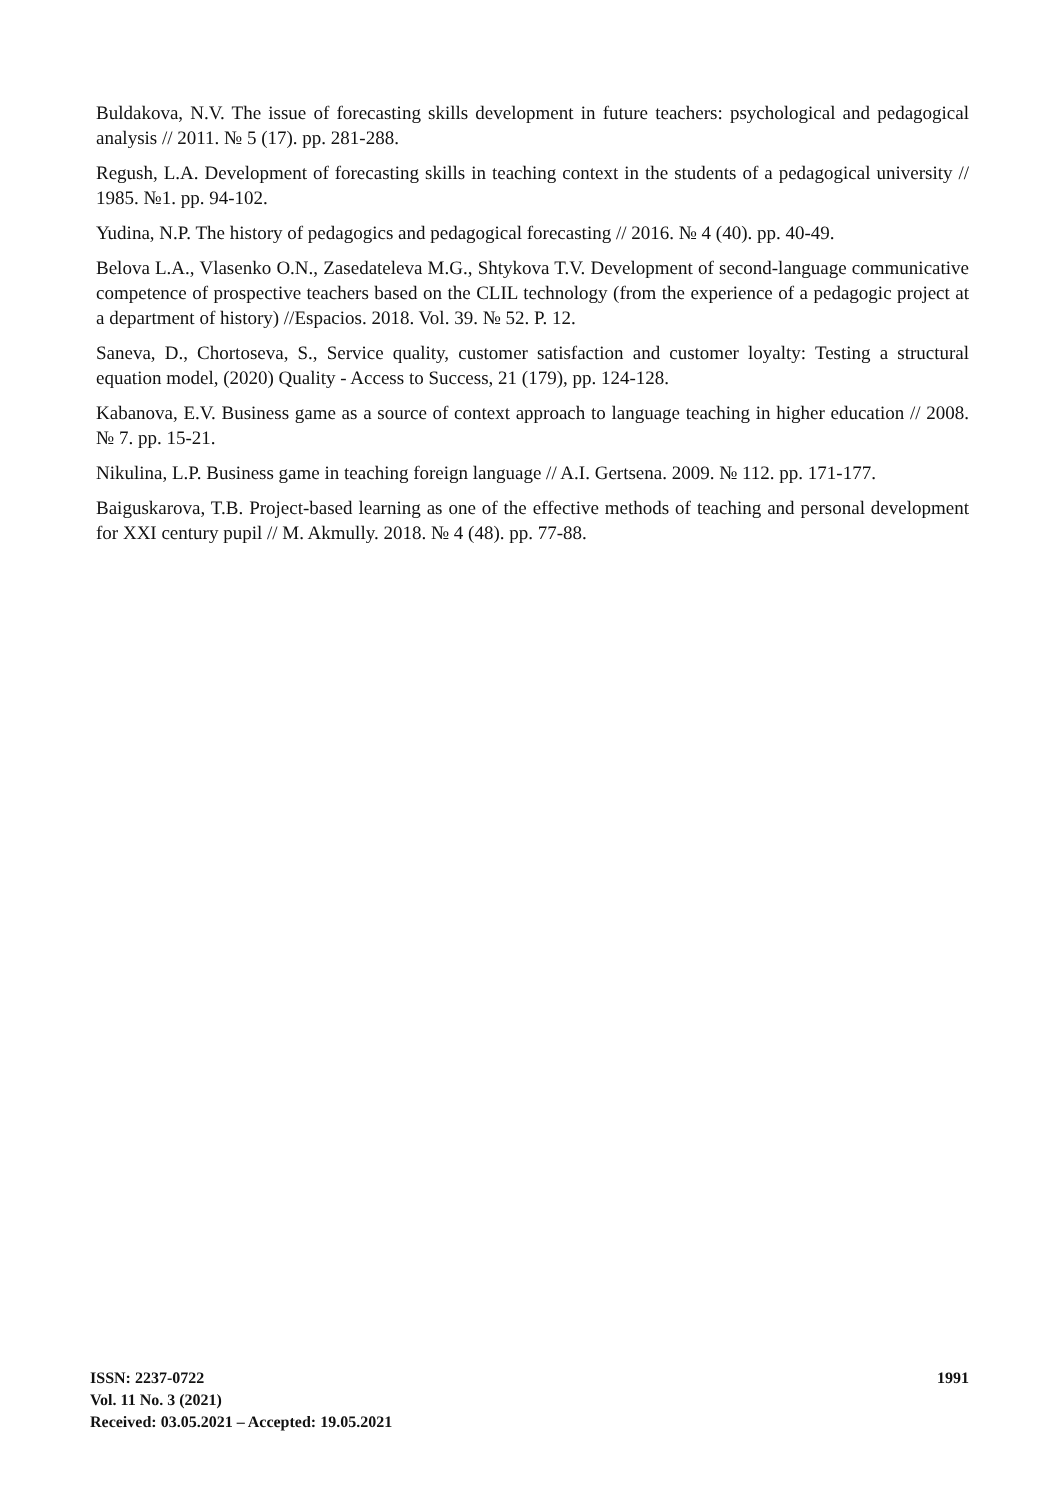Buldakova, N.V. The issue of forecasting skills development in future teachers: psychological and pedagogical analysis // 2011. № 5 (17). pp. 281-288.
Regush, L.A. Development of forecasting skills in teaching context in the students of a pedagogical university // 1985. №1. pp. 94-102.
Yudina, N.P. The history of pedagogics and pedagogical forecasting // 2016. № 4 (40). pp. 40-49.
Belova L.A., Vlasenko O.N., Zasedateleva M.G., Shtykova T.V. Development of second-language communicative competence of prospective teachers based on the CLIL technology (from the experience of a pedagogic project at a department of history) //Espacios. 2018. Vol. 39. № 52. P. 12.
Saneva, D., Chortoseva, S., Service quality, customer satisfaction and customer loyalty: Testing a structural equation model, (2020) Quality - Access to Success, 21 (179), pp. 124-128.
Kabanova, E.V. Business game as a source of context approach to language teaching in higher education // 2008. № 7. pp. 15-21.
Nikulina, L.P. Business game in teaching foreign language // A.I. Gertsena. 2009. № 112. pp. 171-177.
Baiguskarova, T.B. Project-based learning as one of the effective methods of teaching and personal development for XXI century pupil // M. Akmully. 2018. № 4 (48). pp. 77-88.
ISSN: 2237-0722
Vol. 11 No. 3 (2021)
Received: 03.05.2021 – Accepted: 19.05.2021
1991